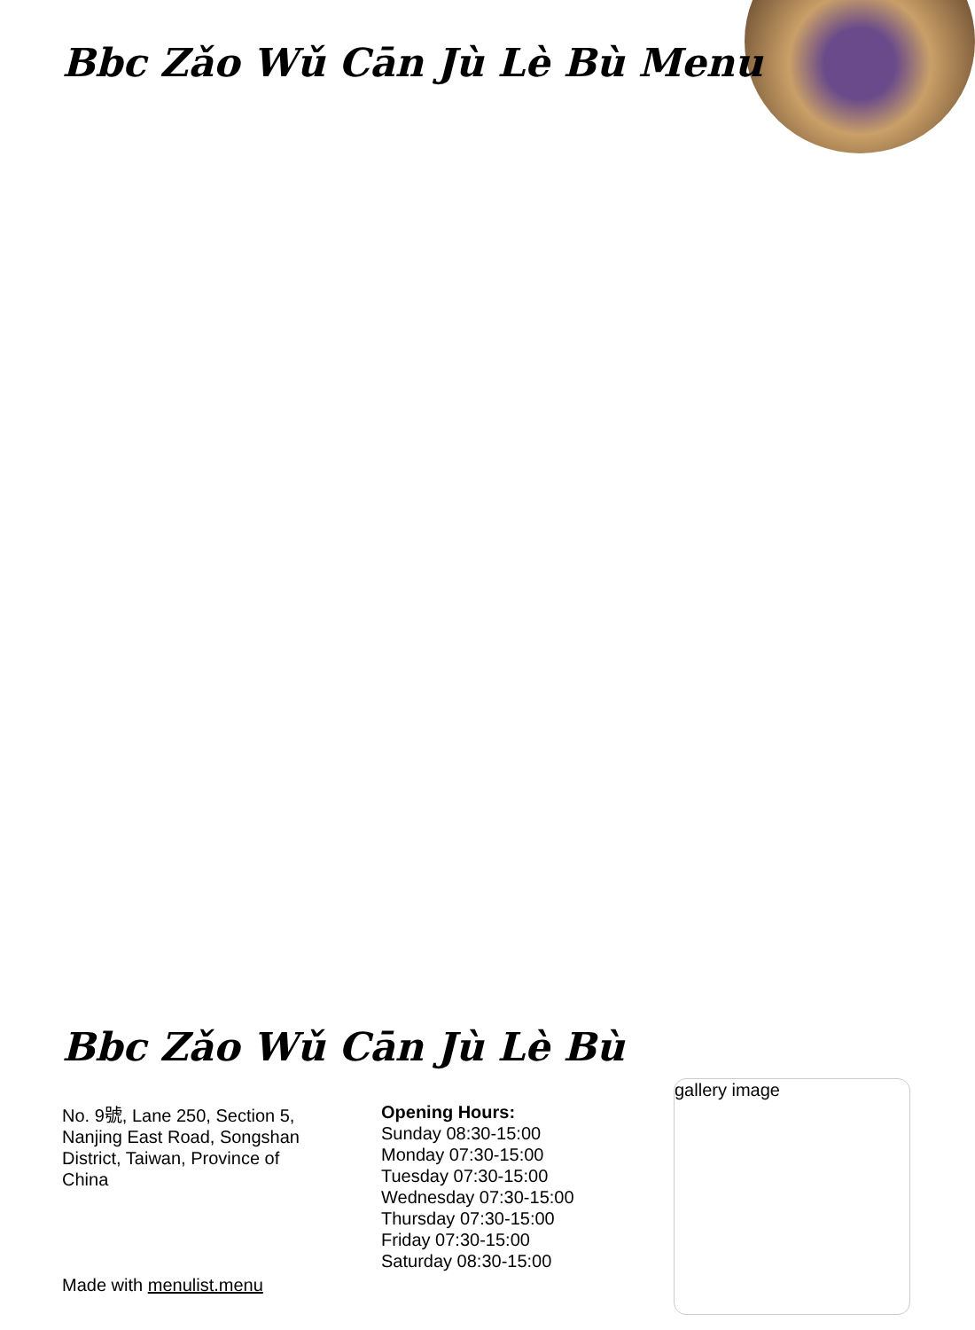Bbc Zǎo Wǔ Cān Jù Lè Bù Menu
Bbc Zǎo Wǔ Cān Jù Lè Bù
No. 9號, Lane 250, Section 5, Nanjing East Road, Songshan District, Taiwan, Province of China
Opening Hours:
Sunday 08:30-15:00
Monday 07:30-15:00
Tuesday 07:30-15:00
Wednesday 07:30-15:00
Thursday 07:30-15:00
Friday 07:30-15:00
Saturday 08:30-15:00
gallery image
Made with menulist.menu